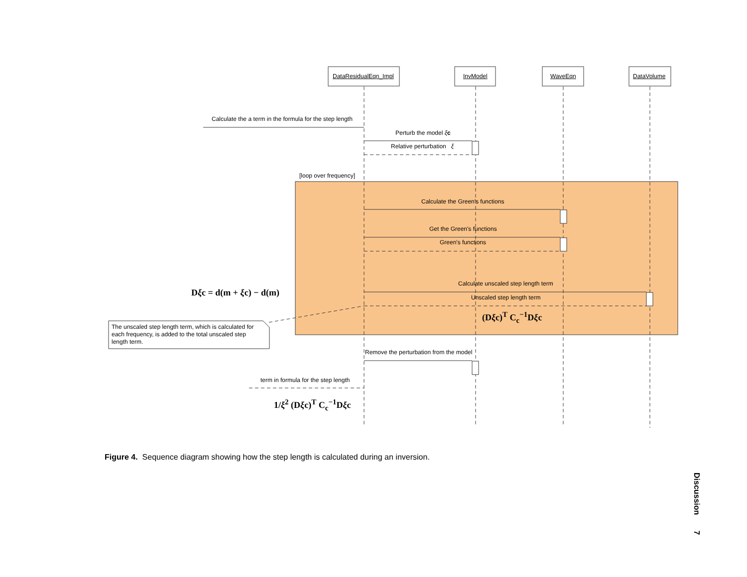DataResidualEqn_Impl InvModel WaveEqn DataVolume
Calculate the a term in the formula for the step length
Perturb the model ξc
Relative perturbation ξ
[loop over frequency]
Calculate the Green's functions
Get the Green's functions
Green's functions
Calculate unscaled step length term
Unscaled step length term
(Dξc)<sup>T</sup> C<sub>c</sub><sup>−1</sup>Dξc
Dξc = d(m + ξc) − d(m)
The unscaled step length term, which is calculated for each frequency, is added to the total unscaled step length term.
Remove the perturbation from the model
term in formula for the step length
1/ξ<sup>2</sup> (Dξc)<sup>T</sup> C<sub>c</sub><sup>−1</sup>Dξc
Figure 4. Sequence diagram showing how the step length is calculated during an inversion.
Discussion 7